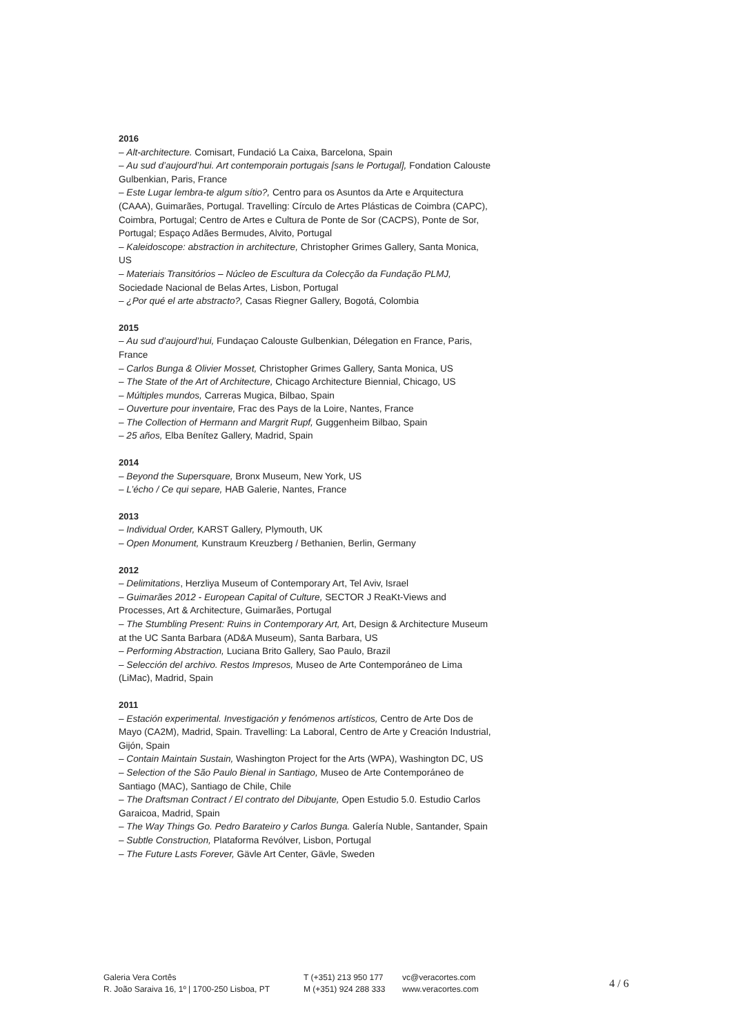2016
– Alt-architecture. Comisart, Fundació La Caixa, Barcelona, Spain
– Au sud d’aujourd’hui. Art contemporain portugais [sans le Portugal], Fondation Calouste Gulbenkian, Paris, France
– Este Lugar lembra-te algum sítio?, Centro para os Asuntos da Arte e Arquitectura (CAAA), Guimarães, Portugal. Travelling: Círculo de Artes Plásticas de Coimbra (CAPC), Coimbra, Portugal; Centro de Artes e Cultura de Ponte de Sor (CACPS), Ponte de Sor, Portugal; Espaço Adães Bermudes, Alvito, Portugal
– Kaleidoscope: abstraction in architecture, Christopher Grimes Gallery, Santa Monica, US
– Materiais Transitórios – Núcleo de Escultura da Colecção da Fundação PLMJ, Sociedade Nacional de Belas Artes, Lisbon, Portugal
– ¿Por qué el arte abstracto?, Casas Riegner Gallery, Bogotá, Colombia
2015
– Au sud d’aujourd’hui, Fundaçao Calouste Gulbenkian, Délegation en France, Paris, France
– Carlos Bunga & Olivier Mosset, Christopher Grimes Gallery, Santa Monica, US
– The State of the Art of Architecture, Chicago Architecture Biennial, Chicago, US
– Múltiples mundos, Carreras Mugica, Bilbao, Spain
– Ouverture pour inventaire, Frac des Pays de la Loire, Nantes, France
– The Collection of Hermann and Margrit Rupf, Guggenheim Bilbao, Spain
– 25 años, Elba Benítez Gallery, Madrid, Spain
2014
– Beyond the Supersquare, Bronx Museum, New York, US
– L’écho / Ce qui separe, HAB Galerie, Nantes, France
2013
– Individual Order, KARST Gallery, Plymouth, UK
– Open Monument, Kunstraum Kreuzberg / Bethanien, Berlin, Germany
2012
– Delimitations, Herzliya Museum of Contemporary Art, Tel Aviv, Israel
– Guimarães 2012 - European Capital of Culture, SECTOR J ReaKt-Views and Processes, Art & Architecture, Guimarães, Portugal
– The Stumbling Present: Ruins in Contemporary Art, Art, Design & Architecture Museum at the UC Santa Barbara (AD&A Museum), Santa Barbara, US
– Performing Abstraction, Luciana Brito Gallery, Sao Paulo, Brazil
– Selección del archivo. Restos Impresos, Museo de Arte Contemporáneo de Lima (LiMac), Madrid, Spain
2011
– Estación experimental. Investigación y fenómenos artísticos, Centro de Arte Dos de Mayo (CA2M), Madrid, Spain. Travelling: La Laboral, Centro de Arte y Creación Industrial, Gijón, Spain
– Contain Maintain Sustain, Washington Project for the Arts (WPA), Washington DC, US
– Selection of the São Paulo Bienal in Santiago, Museo de Arte Contemporáneo de Santiago (MAC), Santiago de Chile, Chile
– The Draftsman Contract / El contrato del Dibujante, Open Estudio 5.0. Estudio Carlos Garaicoa, Madrid, Spain
– The Way Things Go. Pedro Barateiro y Carlos Bunga. Galería Nuble, Santander, Spain
– Subtle Construction, Plataforma Revólver, Lisbon, Portugal
– The Future Lasts Forever, Gävle Art Center, Gävle, Sweden
Galeria Vera Cortês
R. João Saraiva 16, 1º | 1700-250 Lisboa, PT
T (+351) 213 950 177
M (+351) 924 288 333
vc@veracortes.com
www.veracortes.com
4 / 6